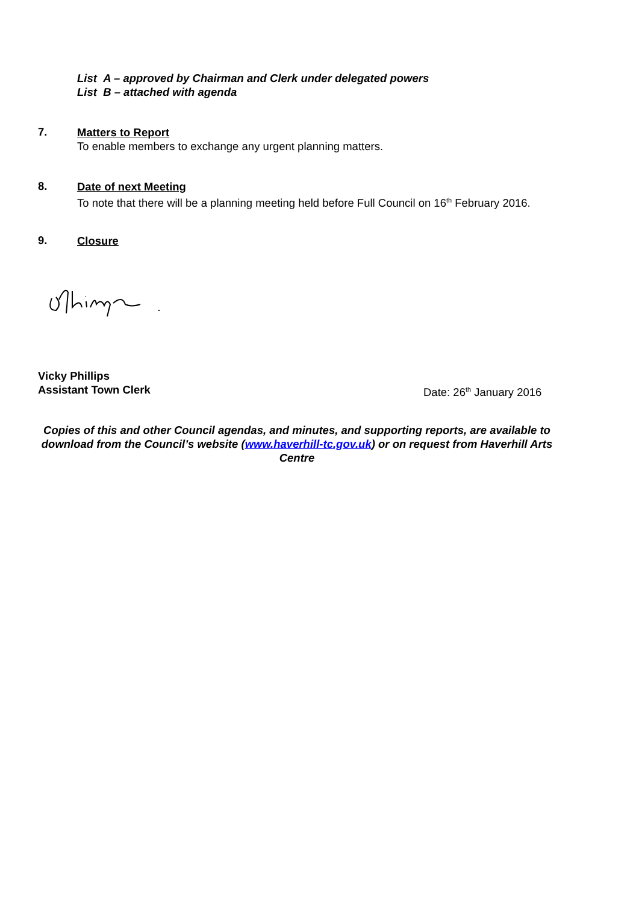List A – approved by Chairman and Clerk under delegated powers
List B – attached with agenda
7.
Matters to Report
To enable members to exchange any urgent planning matters.
8.
Date of next Meeting
To note that there will be a planning meeting held before Full Council on 16<sup>th</sup> February 2016.
9.
Closure
Vicky Phillips
Assistant Town Clerk
Date: 26<sup>th</sup> January 2016
Copies of this and other Council agendas, and minutes, and supporting reports, are available to download from the Council’s website (www.haverhill-tc.gov.uk) or on request from Haverhill Arts Centre